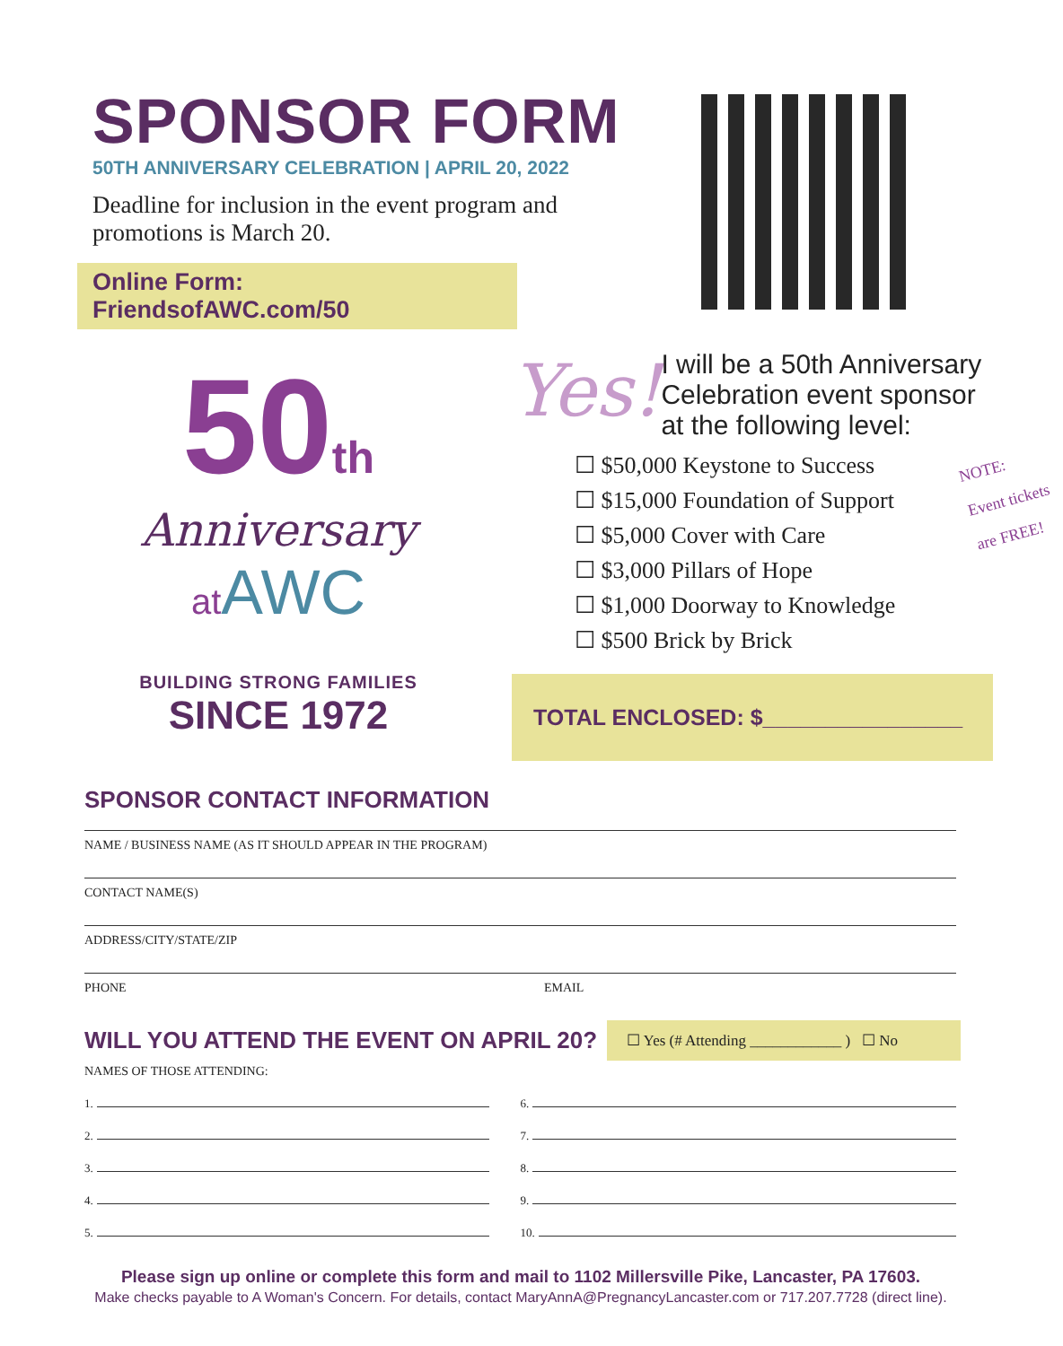SPONSOR FORM
50TH ANNIVERSARY CELEBRATION | APRIL 20, 2022
Deadline for inclusion in the event program and promotions is March 20.
Online Form: FriendsofAWC.com/50
50th
Anniversary
at AWC
BUILDING STRONG FAMILIES
SINCE 1972
Yes!
I will be a 50th Anniversary Celebration event sponsor at the following level:
NOTE:
Event tickets
are FREE!
☐ $50,000 Keystone to Success
☐ $15,000 Foundation of Support
☐ $5,000 Cover with Care
☐ $3,000 Pillars of Hope
☐ $1,000 Doorway to Knowledge
☐ $500 Brick by Brick
TOTAL ENCLOSED: $________________
SPONSOR CONTACT INFORMATION
NAME / BUSINESS NAME (AS IT SHOULD APPEAR IN THE PROGRAM)
CONTACT NAME(S)
ADDRESS/CITY/STATE/ZIP
PHONE EMAIL
WILL YOU ATTEND THE EVENT ON APRIL 20?
☐ Yes (# Attending ____________ ) ☐ No
NAMES OF THOSE ATTENDING:
1.
2.
3.
4.
5.
6.
7.
8.
9.
10.
Please sign up online or complete this form and mail to 1102 Millersville Pike, Lancaster, PA 17603.
Make checks payable to A Woman's Concern. For details, contact MaryAnnA@PregnancyLancaster.com or 717.207.7728 (direct line).